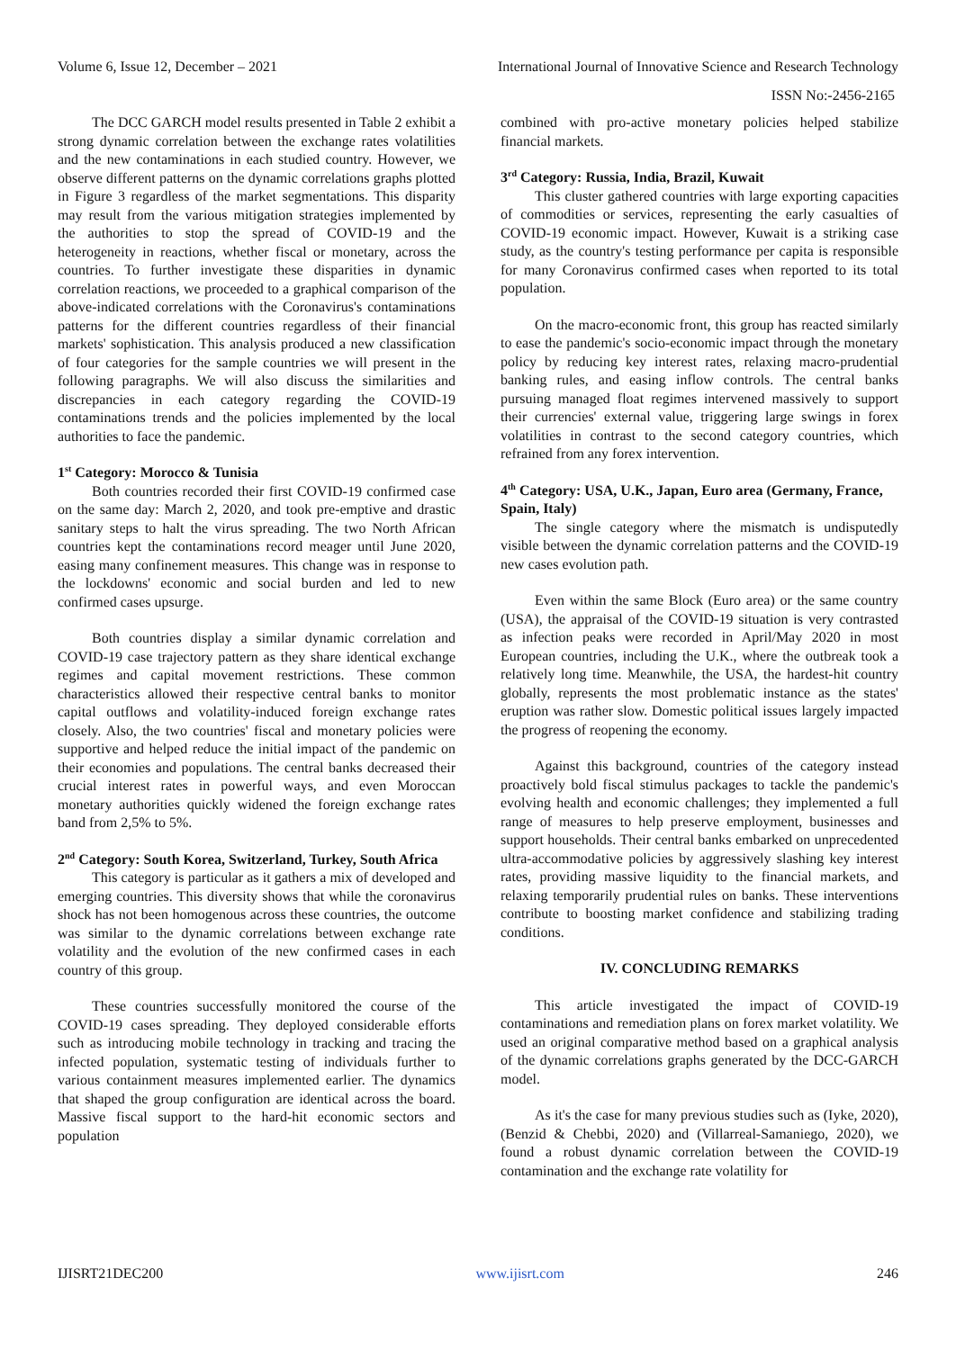Volume 6, Issue 12, December – 2021 International Journal of Innovative Science and Research Technology
ISSN No:-2456-2165
The DCC GARCH model results presented in Table 2 exhibit a strong dynamic correlation between the exchange rates volatilities and the new contaminations in each studied country. However, we observe different patterns on the dynamic correlations graphs plotted in Figure 3 regardless of the market segmentations. This disparity may result from the various mitigation strategies implemented by the authorities to stop the spread of COVID-19 and the heterogeneity in reactions, whether fiscal or monetary, across the countries. To further investigate these disparities in dynamic correlation reactions, we proceeded to a graphical comparison of the above-indicated correlations with the Coronavirus's contaminations patterns for the different countries regardless of their financial markets' sophistication. This analysis produced a new classification of four categories for the sample countries we will present in the following paragraphs. We will also discuss the similarities and discrepancies in each category regarding the COVID-19 contaminations trends and the policies implemented by the local authorities to face the pandemic.
1<sup>st</sup> Category: Morocco & Tunisia
Both countries recorded their first COVID-19 confirmed case on the same day: March 2, 2020, and took pre-emptive and drastic sanitary steps to halt the virus spreading. The two North African countries kept the contaminations record meager until June 2020, easing many confinement measures. This change was in response to the lockdowns' economic and social burden and led to new confirmed cases upsurge.
Both countries display a similar dynamic correlation and COVID-19 case trajectory pattern as they share identical exchange regimes and capital movement restrictions. These common characteristics allowed their respective central banks to monitor capital outflows and volatility-induced foreign exchange rates closely. Also, the two countries' fiscal and monetary policies were supportive and helped reduce the initial impact of the pandemic on their economies and populations. The central banks decreased their crucial interest rates in powerful ways, and even Moroccan monetary authorities quickly widened the foreign exchange rates band from 2,5% to 5%.
2<sup>nd</sup> Category: South Korea, Switzerland, Turkey, South Africa
This category is particular as it gathers a mix of developed and emerging countries. This diversity shows that while the coronavirus shock has not been homogenous across these countries, the outcome was similar to the dynamic correlations between exchange rate volatility and the evolution of the new confirmed cases in each country of this group.
These countries successfully monitored the course of the COVID-19 cases spreading. They deployed considerable efforts such as introducing mobile technology in tracking and tracing the infected population, systematic testing of individuals further to various containment measures implemented earlier. The dynamics that shaped the group configuration are identical across the board. Massive fiscal support to the hard-hit economic sectors and population
combined with pro-active monetary policies helped stabilize financial markets.
3<sup>rd</sup> Category: Russia, India, Brazil, Kuwait
This cluster gathered countries with large exporting capacities of commodities or services, representing the early casualties of COVID-19 economic impact. However, Kuwait is a striking case study, as the country's testing performance per capita is responsible for many Coronavirus confirmed cases when reported to its total population.
On the macro-economic front, this group has reacted similarly to ease the pandemic's socio-economic impact through the monetary policy by reducing key interest rates, relaxing macro-prudential banking rules, and easing inflow controls. The central banks pursuing managed float regimes intervened massively to support their currencies' external value, triggering large swings in forex volatilities in contrast to the second category countries, which refrained from any forex intervention.
4<sup>th</sup> Category: USA, U.K., Japan, Euro area (Germany, France, Spain, Italy)
The single category where the mismatch is undisputedly visible between the dynamic correlation patterns and the COVID-19 new cases evolution path.
Even within the same Block (Euro area) or the same country (USA), the appraisal of the COVID-19 situation is very contrasted as infection peaks were recorded in April/May 2020 in most European countries, including the U.K., where the outbreak took a relatively long time. Meanwhile, the USA, the hardest-hit country globally, represents the most problematic instance as the states' eruption was rather slow. Domestic political issues largely impacted the progress of reopening the economy.
Against this background, countries of the category instead proactively bold fiscal stimulus packages to tackle the pandemic's evolving health and economic challenges; they implemented a full range of measures to help preserve employment, businesses and support households. Their central banks embarked on unprecedented ultra-accommodative policies by aggressively slashing key interest rates, providing massive liquidity to the financial markets, and relaxing temporarily prudential rules on banks. These interventions contribute to boosting market confidence and stabilizing trading conditions.
IV. CONCLUDING REMARKS
This article investigated the impact of COVID-19 contaminations and remediation plans on forex market volatility. We used an original comparative method based on a graphical analysis of the dynamic correlations graphs generated by the DCC-GARCH model.
As it's the case for many previous studies such as (Iyke, 2020), (Benzid & Chebbi, 2020) and (Villarreal-Samaniego, 2020), we found a robust dynamic correlation between the COVID-19 contamination and the exchange rate volatility for
IJISRT21DEC200 www.ijisrt.com 246